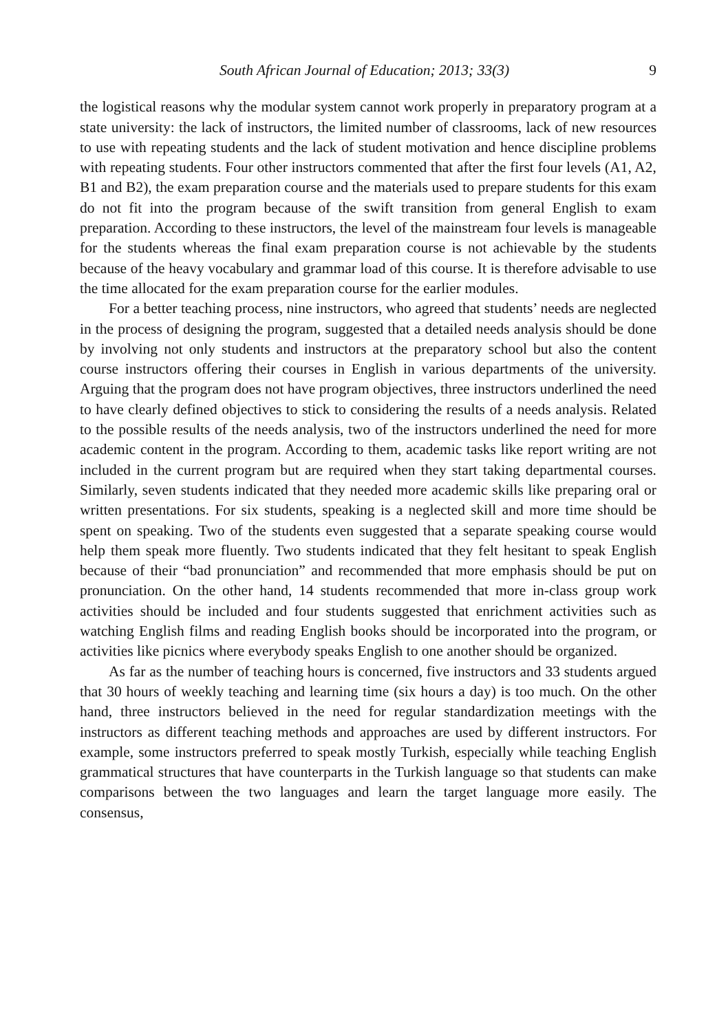South African Journal of Education; 2013; 33(3) 9
the logistical reasons why the modular system cannot work properly in preparatory program at a state university: the lack of instructors, the limited number of classrooms, lack of new resources to use with repeating students and the lack of student motivation and hence discipline problems with repeating students. Four other instructors commented that after the first four levels (A1, A2, B1 and B2), the exam preparation course and the materials used to prepare students for this exam do not fit into the program because of the swift transition from general English to exam preparation. According to these instructors, the level of the mainstream four levels is manageable for the students whereas the final exam preparation course is not achievable by the students because of the heavy vocabulary and grammar load of this course. It is therefore advisable to use the time allocated for the exam preparation course for the earlier modules.
For a better teaching process, nine instructors, who agreed that students’ needs are neglected in the process of designing the program, suggested that a detailed needs analysis should be done by involving not only students and instructors at the preparatory school but also the content course instructors offering their courses in English in various departments of the university. Arguing that the program does not have program objectives, three instructors underlined the need to have clearly defined objectives to stick to considering the results of a needs analysis. Related to the possible results of the needs analysis, two of the instructors underlined the need for more academic content in the program. According to them, academic tasks like report writing are not included in the current program but are required when they start taking departmental courses. Similarly, seven students indicated that they needed more academic skills like preparing oral or written presentations. For six students, speaking is a neglected skill and more time should be spent on speaking. Two of the students even suggested that a separate speaking course would help them speak more fluently. Two students indicated that they felt hesitant to speak English because of their “bad pronunciation” and recommended that more emphasis should be put on pronunciation. On the other hand, 14 students recommended that more in-class group work activities should be included and four students suggested that enrichment activities such as watching English films and reading English books should be incorporated into the program, or activities like picnics where everybody speaks English to one another should be organized.
As far as the number of teaching hours is concerned, five instructors and 33 students argued that 30 hours of weekly teaching and learning time (six hours a day) is too much. On the other hand, three instructors believed in the need for regular standardization meetings with the instructors as different teaching methods and approaches are used by different instructors. For example, some instructors preferred to speak mostly Turkish, especially while teaching English grammatical structures that have counterparts in the Turkish language so that students can make comparisons between the two languages and learn the target language more easily. The consensus,